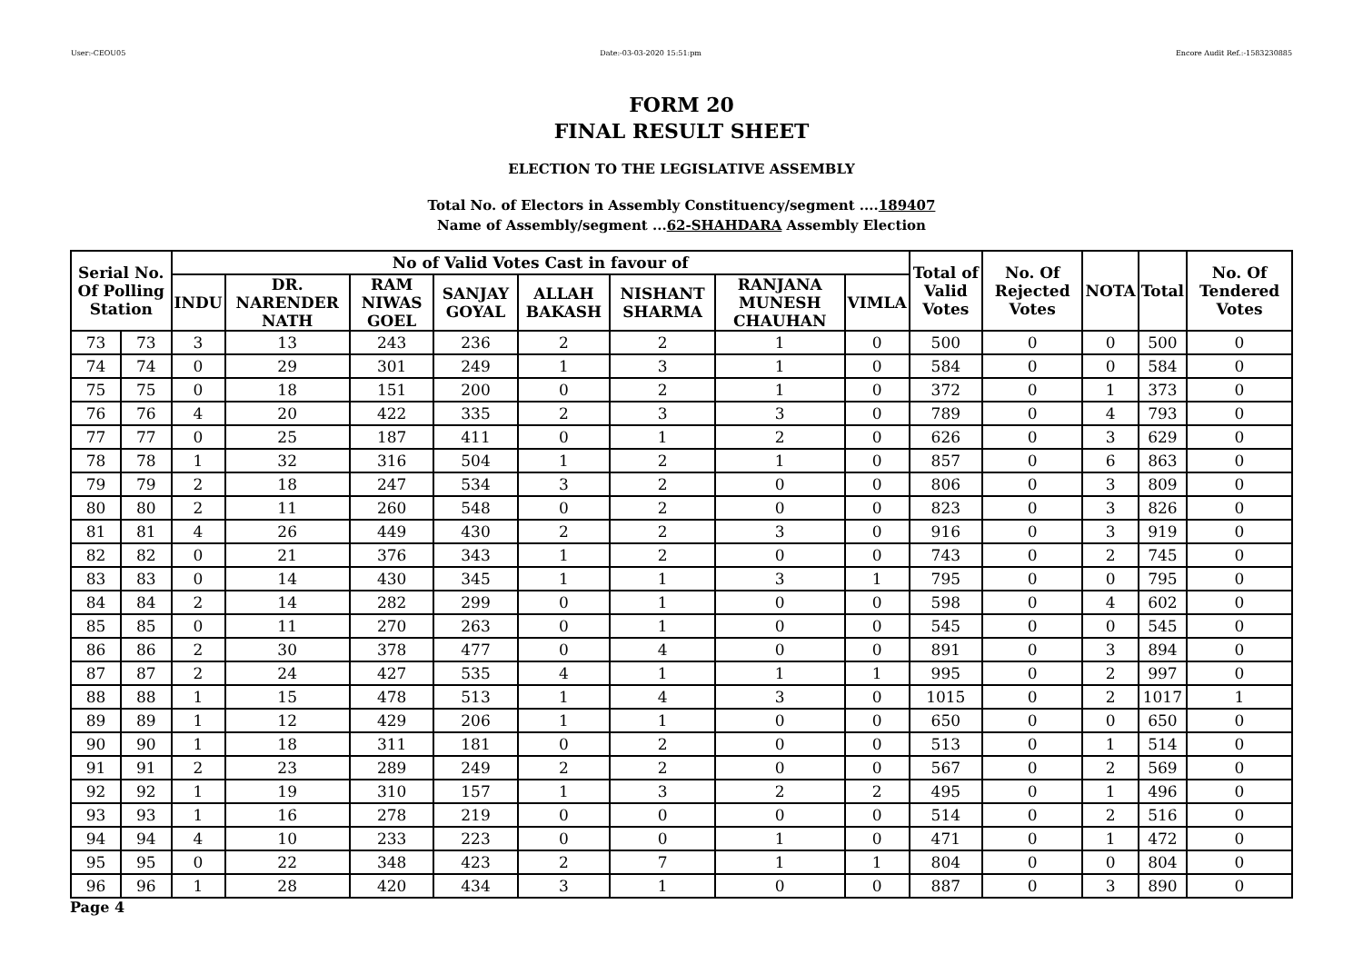User:-CEOU05 Date:-03-03-2020 15:51:pm Encore Audit Ref.:-1583230885
FORM 20
FINAL RESULT SHEET
ELECTION TO THE LEGISLATIVE ASSEMBLY
Total No. of Electors in Assembly Constituency/segment ....189407
Name of Assembly/segment ...62-SHAHDARA Assembly Election
| Serial No. Of Polling Station | | No of Valid Votes Cast in favour of | | | | | | | | Total of Valid Votes | No. Of Rejected Votes | NOTA | Total | No. Of Tendered Votes |
| --- | --- | --- | --- | --- | --- | --- | --- | --- | --- | --- | --- | --- | --- | --- |
| | | INDU | DR. NARENDER NATH | RAM NIWAS GOEL | SANJAY GOYAL | ALLAH BAKASH | NISHANT SHARMA | RANJANA MUNESH CHAUHAN | VIMLA | | | | | |
| 73 | 73 | 3 | 13 | 243 | 236 | 2 | 2 | 1 | 0 | 500 | 0 | 0 | 500 | 0 |
| 74 | 74 | 0 | 29 | 301 | 249 | 1 | 3 | 1 | 0 | 584 | 0 | 0 | 584 | 0 |
| 75 | 75 | 0 | 18 | 151 | 200 | 0 | 2 | 1 | 0 | 372 | 0 | 1 | 373 | 0 |
| 76 | 76 | 4 | 20 | 422 | 335 | 2 | 3 | 3 | 0 | 789 | 0 | 4 | 793 | 0 |
| 77 | 77 | 0 | 25 | 187 | 411 | 0 | 1 | 2 | 0 | 626 | 0 | 3 | 629 | 0 |
| 78 | 78 | 1 | 32 | 316 | 504 | 1 | 2 | 1 | 0 | 857 | 0 | 6 | 863 | 0 |
| 79 | 79 | 2 | 18 | 247 | 534 | 3 | 2 | 0 | 0 | 806 | 0 | 3 | 809 | 0 |
| 80 | 80 | 2 | 11 | 260 | 548 | 0 | 2 | 0 | 0 | 823 | 0 | 3 | 826 | 0 |
| 81 | 81 | 4 | 26 | 449 | 430 | 2 | 2 | 3 | 0 | 916 | 0 | 3 | 919 | 0 |
| 82 | 82 | 0 | 21 | 376 | 343 | 1 | 2 | 0 | 0 | 743 | 0 | 2 | 745 | 0 |
| 83 | 83 | 0 | 14 | 430 | 345 | 1 | 1 | 3 | 1 | 795 | 0 | 0 | 795 | 0 |
| 84 | 84 | 2 | 14 | 282 | 299 | 0 | 1 | 0 | 0 | 598 | 0 | 4 | 602 | 0 |
| 85 | 85 | 0 | 11 | 270 | 263 | 0 | 1 | 0 | 0 | 545 | 0 | 0 | 545 | 0 |
| 86 | 86 | 2 | 30 | 378 | 477 | 0 | 4 | 0 | 0 | 891 | 0 | 3 | 894 | 0 |
| 87 | 87 | 2 | 24 | 427 | 535 | 4 | 1 | 1 | 1 | 995 | 0 | 2 | 997 | 0 |
| 88 | 88 | 1 | 15 | 478 | 513 | 1 | 4 | 3 | 0 | 1015 | 0 | 2 | 1017 | 1 |
| 89 | 89 | 1 | 12 | 429 | 206 | 1 | 1 | 0 | 0 | 650 | 0 | 0 | 650 | 0 |
| 90 | 90 | 1 | 18 | 311 | 181 | 0 | 2 | 0 | 0 | 513 | 0 | 1 | 514 | 0 |
| 91 | 91 | 2 | 23 | 289 | 249 | 2 | 2 | 0 | 0 | 567 | 0 | 2 | 569 | 0 |
| 92 | 92 | 1 | 19 | 310 | 157 | 1 | 3 | 2 | 2 | 495 | 0 | 1 | 496 | 0 |
| 93 | 93 | 1 | 16 | 278 | 219 | 0 | 0 | 0 | 0 | 514 | 0 | 2 | 516 | 0 |
| 94 | 94 | 4 | 10 | 233 | 223 | 0 | 0 | 1 | 0 | 471 | 0 | 1 | 472 | 0 |
| 95 | 95 | 0 | 22 | 348 | 423 | 2 | 7 | 1 | 1 | 804 | 0 | 0 | 804 | 0 |
| 96 | 96 | 1 | 28 | 420 | 434 | 3 | 1 | 0 | 0 | 887 | 0 | 3 | 890 | 0 |
Page 4